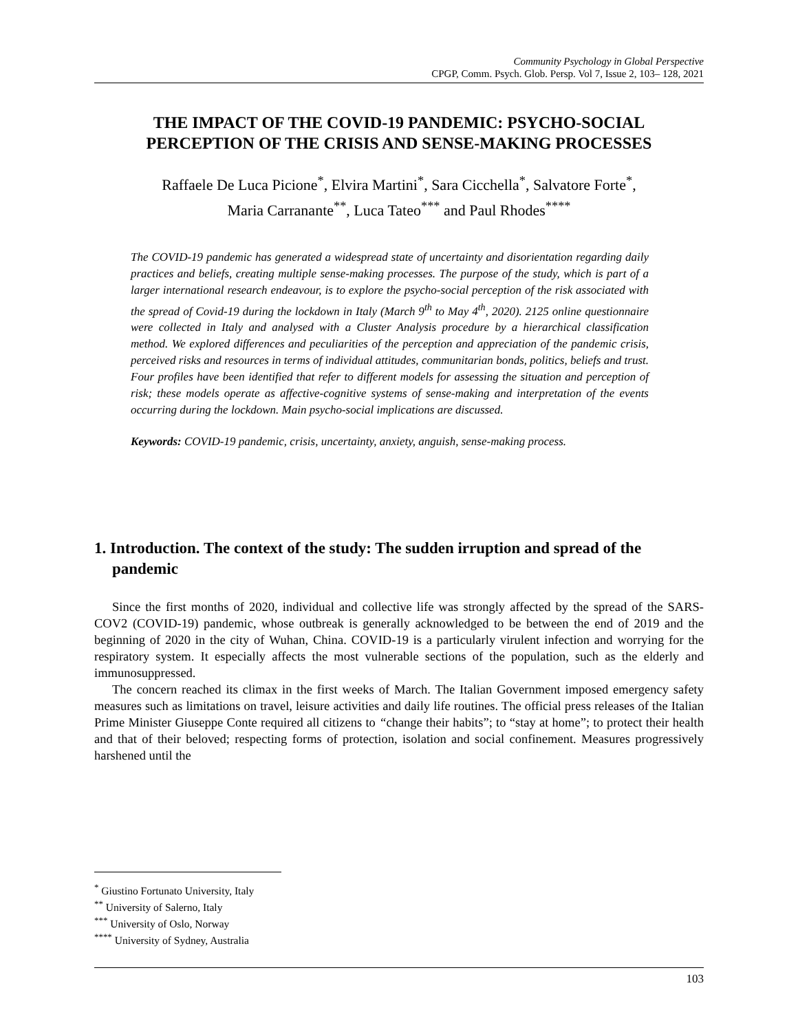Community Psychology in Global Perspective
CPGP, Comm. Psych. Glob. Persp. Vol 7, Issue 2, 103– 128, 2021
THE IMPACT OF THE COVID-19 PANDEMIC: PSYCHO-SOCIAL PERCEPTION OF THE CRISIS AND SENSE-MAKING PROCESSES
Raffaele De Luca Picione<sup>*</sup>, Elvira Martini<sup>*</sup>, Sara Cicchella<sup>*</sup>, Salvatore Forte<sup>*</sup>,
Maria Carranante<sup>**</sup>, Luca Tateo<sup>***</sup> and Paul Rhodes<sup>****</sup>
The COVID-19 pandemic has generated a widespread state of uncertainty and disorientation regarding daily practices and beliefs, creating multiple sense-making processes. The purpose of the study, which is part of a larger international research endeavour, is to explore the psycho-social perception of the risk associated with the spread of Covid-19 during the lockdown in Italy (March 9<sup>th</sup> to May 4<sup>th</sup>, 2020). 2125 online questionnaire were collected in Italy and analysed with a Cluster Analysis procedure by a hierarchical classification method. We explored differences and peculiarities of the perception and appreciation of the pandemic crisis, perceived risks and resources in terms of individual attitudes, communitarian bonds, politics, beliefs and trust. Four profiles have been identified that refer to different models for assessing the situation and perception of risk; these models operate as affective-cognitive systems of sense-making and interpretation of the events occurring during the lockdown. Main psycho-social implications are discussed.
Keywords: COVID-19 pandemic, crisis, uncertainty, anxiety, anguish, sense-making process.
1. Introduction. The context of the study: The sudden irruption and spread of the pandemic
Since the first months of 2020, individual and collective life was strongly affected by the spread of the SARS-COV2 (COVID-19) pandemic, whose outbreak is generally acknowledged to be between the end of 2019 and the beginning of 2020 in the city of Wuhan, China. COVID-19 is a particularly virulent infection and worrying for the respiratory system. It especially affects the most vulnerable sections of the population, such as the elderly and immunosuppressed.
The concern reached its climax in the first weeks of March. The Italian Government imposed emergency safety measures such as limitations on travel, leisure activities and daily life routines. The official press releases of the Italian Prime Minister Giuseppe Conte required all citizens to “change their habits”; to “stay at home”; to protect their health and that of their beloved; respecting forms of protection, isolation and social confinement. Measures progressively harshened until the
<sup>*</sup> Giustino Fortunato University, Italy
<sup>**</sup> University of Salerno, Italy
<sup>***</sup> University of Oslo, Norway
<sup>****</sup> University of Sydney, Australia
103